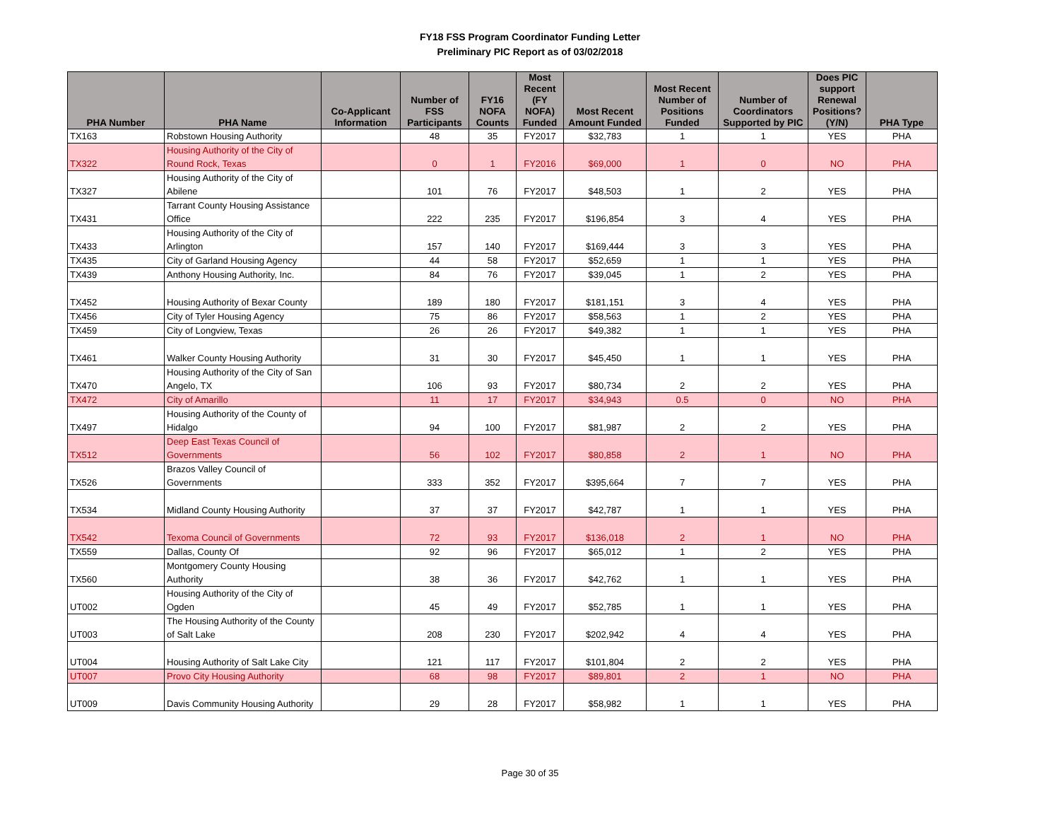FY18 FSS Program Coordinator Funding Letter
Preliminary PIC Report as of 03/02/2018
| PHA Number | PHA Name | Co-Applicant Information | Number of FSS Participants | FY16 NOFA Counts | Most Recent (FY NOFA) Funded | Most Recent Amount Funded | Most Recent Number of Positions Funded | Number of Coordinators Supported by PIC | Does PIC support Renewal Positions? (Y/N) | PHA Type |
| --- | --- | --- | --- | --- | --- | --- | --- | --- | --- | --- |
| TX163 | Robstown Housing Authority | | 48 | 35 | FY2017 | $32,783 | 1 | 1 | YES | PHA |
| TX322 | Housing Authority of the City of Round Rock, Texas | | 0 | 1 | FY2016 | $69,000 | 1 | 0 | NO | PHA |
| TX327 | Housing Authority of the City of Abilene | | 101 | 76 | FY2017 | $48,503 | 1 | 2 | YES | PHA |
| TX431 | Tarrant County Housing Assistance Office | | 222 | 235 | FY2017 | $196,854 | 3 | 4 | YES | PHA |
| TX433 | Housing Authority of the City of Arlington | | 157 | 140 | FY2017 | $169,444 | 3 | 3 | YES | PHA |
| TX435 | City of Garland Housing Agency | | 44 | 58 | FY2017 | $52,659 | 1 | 1 | YES | PHA |
| TX439 | Anthony Housing Authority, Inc. | | 84 | 76 | FY2017 | $39,045 | 1 | 2 | YES | PHA |
| TX452 | Housing Authority of Bexar County | | 189 | 180 | FY2017 | $181,151 | 3 | 4 | YES | PHA |
| TX456 | City of Tyler Housing Agency | | 75 | 86 | FY2017 | $58,563 | 1 | 2 | YES | PHA |
| TX459 | City of Longview, Texas | | 26 | 26 | FY2017 | $49,382 | 1 | 1 | YES | PHA |
| TX461 | Walker County Housing Authority | | 31 | 30 | FY2017 | $45,450 | 1 | 1 | YES | PHA |
| TX470 | Housing Authority of the City of San Angelo, TX | | 106 | 93 | FY2017 | $80,734 | 2 | 2 | YES | PHA |
| TX472 | City of Amarillo | | 11 | 17 | FY2017 | $34,943 | 0.5 | 0 | NO | PHA |
| TX497 | Housing Authority of the County of Hidalgo | | 94 | 100 | FY2017 | $81,987 | 2 | 2 | YES | PHA |
| TX512 | Deep East Texas Council of Governments | | 56 | 102 | FY2017 | $80,858 | 2 | 1 | NO | PHA |
| TX526 | Brazos Valley Council of Governments | | 333 | 352 | FY2017 | $395,664 | 7 | 7 | YES | PHA |
| TX534 | Midland County Housing Authority | | 37 | 37 | FY2017 | $42,787 | 1 | 1 | YES | PHA |
| TX542 | Texoma Council of Governments | | 72 | 93 | FY2017 | $136,018 | 2 | 1 | NO | PHA |
| TX559 | Dallas, County Of | | 92 | 96 | FY2017 | $65,012 | 1 | 2 | YES | PHA |
| TX560 | Montgomery County Housing Authority | | 38 | 36 | FY2017 | $42,762 | 1 | 1 | YES | PHA |
| UT002 | Housing Authority of the City of Ogden | | 45 | 49 | FY2017 | $52,785 | 1 | 1 | YES | PHA |
| UT003 | The Housing Authority of the County of Salt Lake | | 208 | 230 | FY2017 | $202,942 | 4 | 4 | YES | PHA |
| UT004 | Housing Authority of Salt Lake City | | 121 | 117 | FY2017 | $101,804 | 2 | 2 | YES | PHA |
| UT007 | Provo City Housing Authority | | 68 | 98 | FY2017 | $89,801 | 2 | 1 | NO | PHA |
| UT009 | Davis Community Housing Authority | | 29 | 28 | FY2017 | $58,982 | 1 | 1 | YES | PHA |
Page 30 of 35